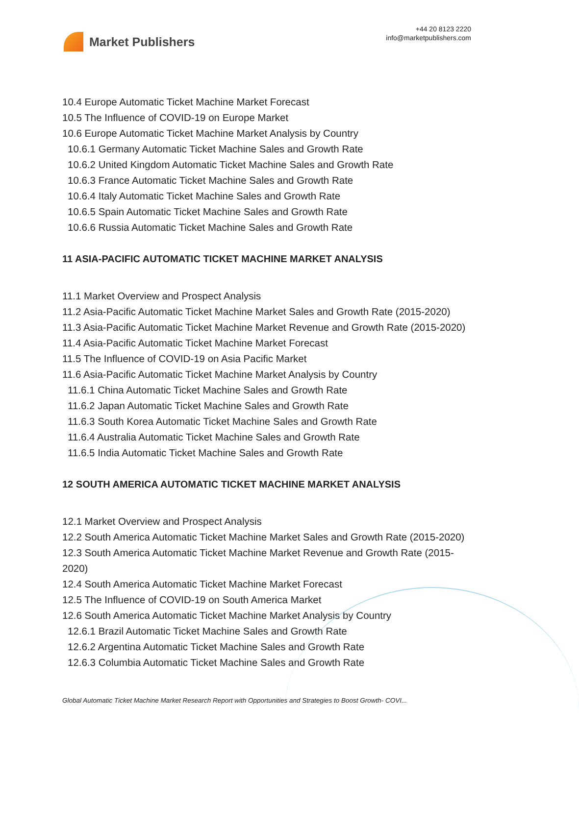Market Publishers
+44 20 8123 2220
info@marketpublishers.com
10.4 Europe Automatic Ticket Machine Market Forecast
10.5 The Influence of COVID-19 on Europe Market
10.6 Europe Automatic Ticket Machine Market Analysis by Country
10.6.1 Germany Automatic Ticket Machine Sales and Growth Rate
10.6.2 United Kingdom Automatic Ticket Machine Sales and Growth Rate
10.6.3 France Automatic Ticket Machine Sales and Growth Rate
10.6.4 Italy Automatic Ticket Machine Sales and Growth Rate
10.6.5 Spain Automatic Ticket Machine Sales and Growth Rate
10.6.6 Russia Automatic Ticket Machine Sales and Growth Rate
11 ASIA-PACIFIC AUTOMATIC TICKET MACHINE MARKET ANALYSIS
11.1 Market Overview and Prospect Analysis
11.2 Asia-Pacific Automatic Ticket Machine Market Sales and Growth Rate (2015-2020)
11.3 Asia-Pacific Automatic Ticket Machine Market Revenue and Growth Rate (2015-2020)
11.4 Asia-Pacific Automatic Ticket Machine Market Forecast
11.5 The Influence of COVID-19 on Asia Pacific Market
11.6 Asia-Pacific Automatic Ticket Machine Market Analysis by Country
11.6.1 China Automatic Ticket Machine Sales and Growth Rate
11.6.2 Japan Automatic Ticket Machine Sales and Growth Rate
11.6.3 South Korea Automatic Ticket Machine Sales and Growth Rate
11.6.4 Australia Automatic Ticket Machine Sales and Growth Rate
11.6.5 India Automatic Ticket Machine Sales and Growth Rate
12 SOUTH AMERICA AUTOMATIC TICKET MACHINE MARKET ANALYSIS
12.1 Market Overview and Prospect Analysis
12.2 South America Automatic Ticket Machine Market Sales and Growth Rate (2015-2020)
12.3 South America Automatic Ticket Machine Market Revenue and Growth Rate (2015-2020)
12.4 South America Automatic Ticket Machine Market Forecast
12.5 The Influence of COVID-19 on South America Market
12.6 South America Automatic Ticket Machine Market Analysis by Country
12.6.1 Brazil Automatic Ticket Machine Sales and Growth Rate
12.6.2 Argentina Automatic Ticket Machine Sales and Growth Rate
12.6.3 Columbia Automatic Ticket Machine Sales and Growth Rate
Global Automatic Ticket Machine Market Research Report with Opportunities and Strategies to Boost Growth- COVI...